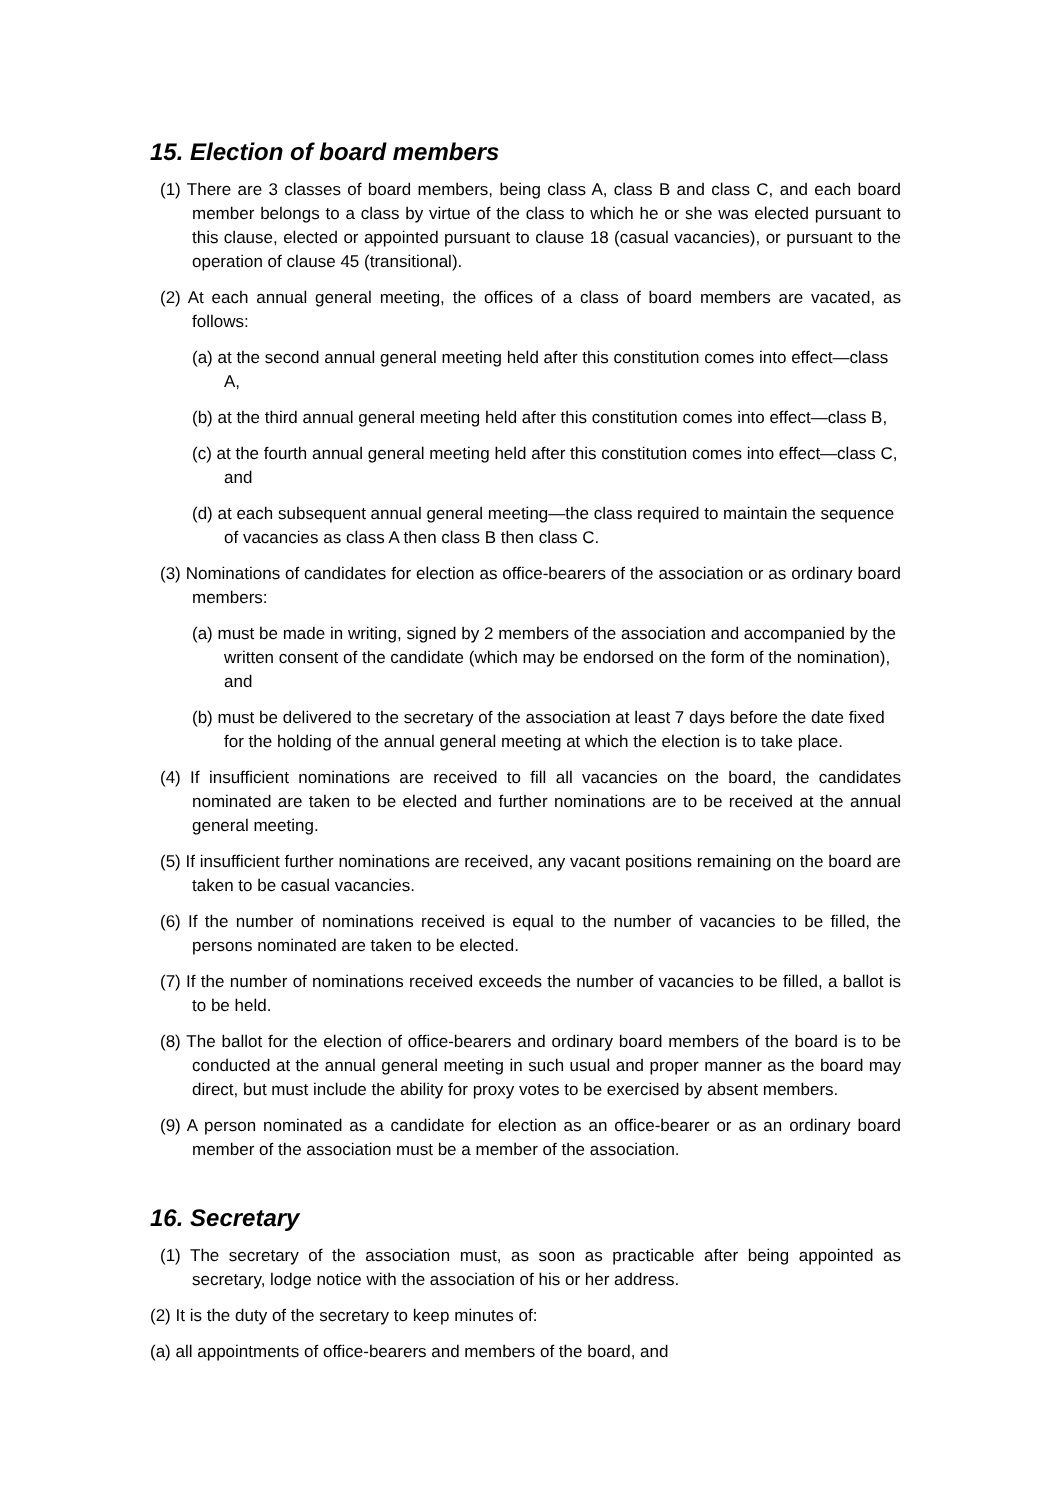15. Election of board members
(1) There are 3 classes of board members, being class A, class B and class C, and each board member belongs to a class by virtue of the class to which he or she was elected pursuant to this clause, elected or appointed pursuant to clause 18 (casual vacancies), or pursuant to the operation of clause 45 (transitional).
(2) At each annual general meeting, the offices of a class of board members are vacated, as follows:
(a) at the second annual general meeting held after this constitution comes into effect—class A,
(b) at the third annual general meeting held after this constitution comes into effect—class B,
(c) at the fourth annual general meeting held after this constitution comes into effect—class C, and
(d) at each subsequent annual general meeting—the class required to maintain the sequence of vacancies as class A then class B then class C.
(3) Nominations of candidates for election as office-bearers of the association or as ordinary board members:
(a) must be made in writing, signed by 2 members of the association and accompanied by the written consent of the candidate (which may be endorsed on the form of the nomination), and
(b) must be delivered to the secretary of the association at least 7 days before the date fixed for the holding of the annual general meeting at which the election is to take place.
(4) If insufficient nominations are received to fill all vacancies on the board, the candidates nominated are taken to be elected and further nominations are to be received at the annual general meeting.
(5) If insufficient further nominations are received, any vacant positions remaining on the board are taken to be casual vacancies.
(6) If the number of nominations received is equal to the number of vacancies to be filled, the persons nominated are taken to be elected.
(7) If the number of nominations received exceeds the number of vacancies to be filled, a ballot is to be held.
(8) The ballot for the election of office-bearers and ordinary board members of the board is to be conducted at the annual general meeting in such usual and proper manner as the board may direct, but must include the ability for proxy votes to be exercised by absent members.
(9) A person nominated as a candidate for election as an office-bearer or as an ordinary board member of the association must be a member of the association.
16. Secretary
(1) The secretary of the association must, as soon as practicable after being appointed as secretary, lodge notice with the association of his or her address.
(2) It is the duty of the secretary to keep minutes of:
(a) all appointments of office-bearers and members of the board, and